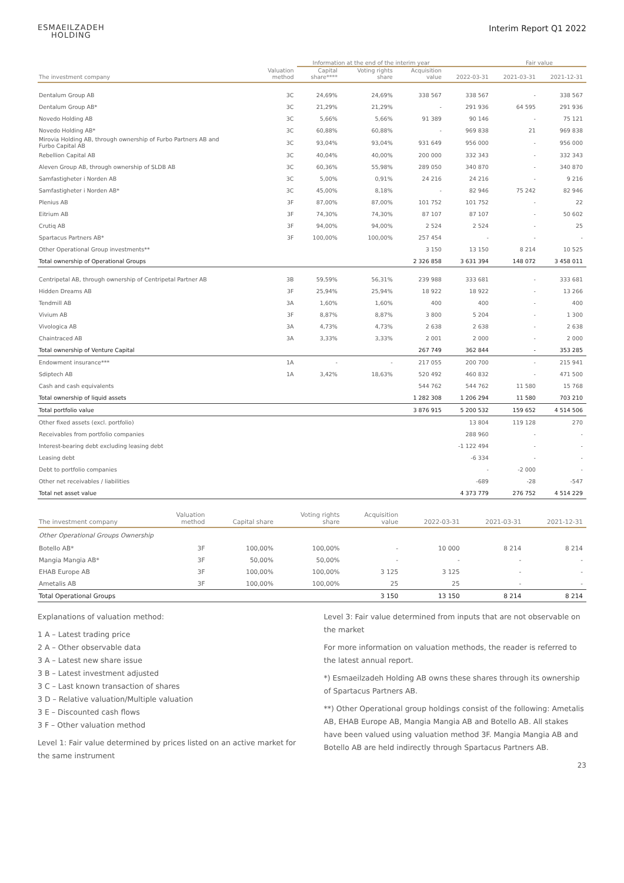ESMAEILZADEH
HOLDING
Interim Report Q1 2022
| | | Information at the end of the interim year | | | | Fair value | |
| --- | --- | --- | --- | --- | --- | --- | --- |
| The investment company | Valuation method | Capital share**** | Voting rights share | Acquisition value | 2022-03-31 | 2021-03-31 | 2021-12-31 |
| Dentalum Group AB | 3C | 24,69% | 24,69% | 338 567 | 338 567 | - | 338 567 |
| Dentalum Group AB* | 3C | 21,29% | 21,29% | - | 291 936 | 64 595 | 291 936 |
| Novedo Holding AB | 3C | 5,66% | 5,66% | 91 389 | 90 146 | - | 75 121 |
| Novedo Holding AB* | 3C | 60,88% | 60,88% | - | 969 838 | 21 | 969 838 |
| Mirovia Holding AB, through ownership of Furbo Partners AB and Furbo Capital AB | 3C | 93,04% | 93,04% | 931 649 | 956 000 | - | 956 000 |
| Rebellion Capital AB | 3C | 40,04% | 40,00% | 200 000 | 332 343 | - | 332 343 |
| Aleven Group AB, through ownership of SLDB AB | 3C | 60,36% | 55,98% | 289 050 | 340 870 | - | 340 870 |
| Samfastigheter i Norden AB | 3C | 5,00% | 0,91% | 24 216 | 24 216 | - | 9 216 |
| Samfastigheter i Norden AB* | 3C | 45,00% | 8,18% | - | 82 946 | 75 242 | 82 946 |
| Plenius AB | 3F | 87,00% | 87,00% | 101 752 | 101 752 | - | 22 |
| Eitrium AB | 3F | 74,30% | 74,30% | 87 107 | 87 107 | - | 50 602 |
| Crutiq AB | 3F | 94,00% | 94,00% | 2 524 | 2 524 | - | 25 |
| Spartacus Partners AB* | 3F | 100,00% | 100,00% | 257 454 | - | - | - |
| Other Operational Group investments** | | | | 3 150 | 13 150 | 8 214 | 10 525 |
| Total ownership of Operational Groups | | | | 2 326 858 | 3 631 394 | 148 072 | 3 458 011 |
| Centripetal AB, through ownership of Centripetal Partner AB | 3B | 59,59% | 56,31% | 239 988 | 333 681 | - | 333 681 |
| Hidden Dreams AB | 3F | 25,94% | 25,94% | 18 922 | 18 922 | - | 13 266 |
| Tendmill AB | 3A | 1,60% | 1,60% | 400 | 400 | - | 400 |
| Vivium AB | 3F | 8,87% | 8,87% | 3 800 | 5 204 | - | 1 300 |
| Vivologica AB | 3A | 4,73% | 4,73% | 2 638 | 2 638 | - | 2 638 |
| Chaintraced AB | 3A | 3,33% | 3,33% | 2 001 | 2 000 | - | 2 000 |
| Total ownership of Venture Capital | | | | 267 749 | 362 844 | - | 353 285 |
| Endowment insurance*** | 1A | - | - | 217 055 | 200 700 | - | 215 941 |
| Sdiptech AB | 1A | 3,42% | 18,63% | 520 492 | 460 832 | - | 471 500 |
| Cash and cash equivalents | | | | 544 762 | 544 762 | 11 580 | 15 768 |
| Total ownership of liquid assets | | | | 1 282 308 | 1 206 294 | 11 580 | 703 210 |
| Total portfolio value | | | | 3 876 915 | 5 200 532 | 159 652 | 4 514 506 |
| Other fixed assets (excl. portfolio) | | | | | 13 804 | 119 128 | 270 |
| Receivables from portfolio companies | | | | | 288 960 | - | - |
| Interest-bearing debt excluding leasing debt | | | | | -1 122 494 | - | - |
| Leasing debt | | | | | -6 334 | - | - |
| Debt to portfolio companies | | | | | - | -2 000 | - |
| Other net receivables / liabilities | | | | | -689 | -28 | -547 |
| Total net asset value | | | | | 4 373 779 | 276 752 | 4 514 229 |
| The investment company | Valuation method | Capital share | Voting rights share | Acquisition value | 2022-03-31 | 2021-03-31 | 2021-12-31 |
| --- | --- | --- | --- | --- | --- | --- | --- |
| Other Operational Groups Ownership | | | | | | | |
| Botello AB* | 3F | 100,00% | 100,00% | - | 10 000 | 8 214 | 8 214 |
| Mangia Mangia AB* | 3F | 50,00% | 50,00% | - | - | - | - |
| EHAB Europe AB | 3F | 100,00% | 100,00% | 3 125 | 3 125 | - | - |
| Ametalis AB | 3F | 100,00% | 100,00% | 25 | 25 | - | - |
| Total Operational Groups | | | | 3 150 | 13 150 | 8 214 | 8 214 |
Explanations of valuation method:
1 A – Latest trading price
2 A – Other observable data
3 A – Latest new share issue
3 B – Latest investment adjusted
3 C – Last known transaction of shares
3 D – Relative valuation/Multiple valuation
3 E – Discounted cash flows
3 F – Other valuation method
Level 1: Fair value determined by prices listed on an active market for the same instrument
Level 3: Fair value determined from inputs that are not observable on the market
For more information on valuation methods, the reader is referred to the latest annual report.
*) Esmaeilzadeh Holding AB owns these shares through its ownership of Spartacus Partners AB.
**) Other Operational group holdings consist of the following: Ametalis AB, EHAB Europe AB, Mangia Mangia AB and Botello AB. All stakes have been valued using valuation method 3F. Mangia Mangia AB and Botello AB are held indirectly through Spartacus Partners AB.
23